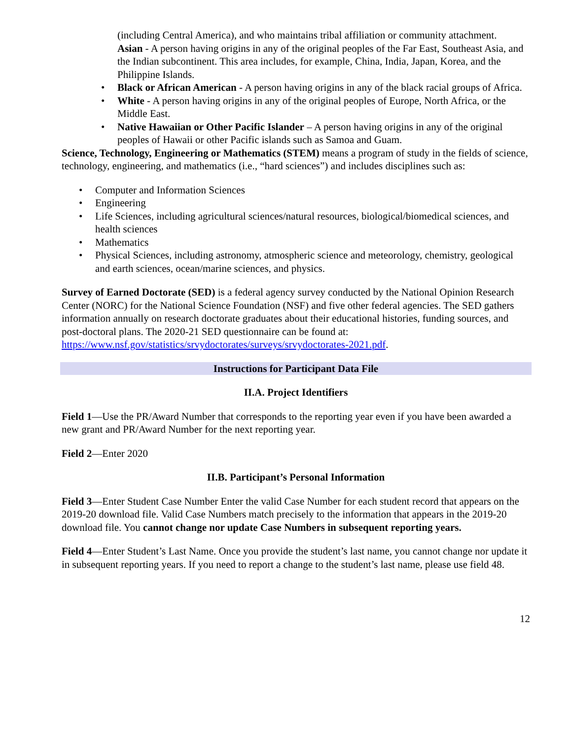(including Central America), and who maintains tribal affiliation or community attachment.
Asian - A person having origins in any of the original peoples of the Far East, Southeast Asia, and the Indian subcontinent. This area includes, for example, China, India, Japan, Korea, and the Philippine Islands.
Black or African American - A person having origins in any of the black racial groups of Africa.
White - A person having origins in any of the original peoples of Europe, North Africa, or the Middle East.
Native Hawaiian or Other Pacific Islander – A person having origins in any of the original peoples of Hawaii or other Pacific islands such as Samoa and Guam.
Science, Technology, Engineering or Mathematics (STEM) means a program of study in the fields of science, technology, engineering, and mathematics (i.e., “hard sciences”) and includes disciplines such as:
Computer and Information Sciences
Engineering
Life Sciences, including agricultural sciences/natural resources, biological/biomedical sciences, and health sciences
Mathematics
Physical Sciences, including astronomy, atmospheric science and meteorology, chemistry, geological and earth sciences, ocean/marine sciences, and physics.
Survey of Earned Doctorate (SED) is a federal agency survey conducted by the National Opinion Research Center (NORC) for the National Science Foundation (NSF) and five other federal agencies. The SED gathers information annually on research doctorate graduates about their educational histories, funding sources, and post-doctoral plans. The 2020-21 SED questionnaire can be found at: https://www.nsf.gov/statistics/srvydoctorates/surveys/srvydoctorates-2021.pdf.
Instructions for Participant Data File
II.A. Project Identifiers
Field 1—Use the PR/Award Number that corresponds to the reporting year even if you have been awarded a new grant and PR/Award Number for the next reporting year.
Field 2—Enter 2020
II.B. Participant’s Personal Information
Field 3—Enter Student Case Number Enter the valid Case Number for each student record that appears on the 2019-20 download file. Valid Case Numbers match precisely to the information that appears in the 2019-20 download file. You cannot change nor update Case Numbers in subsequent reporting years.
Field 4—Enter Student’s Last Name. Once you provide the student’s last name, you cannot change nor update it in subsequent reporting years. If you need to report a change to the student’s last name, please use field 48.
12